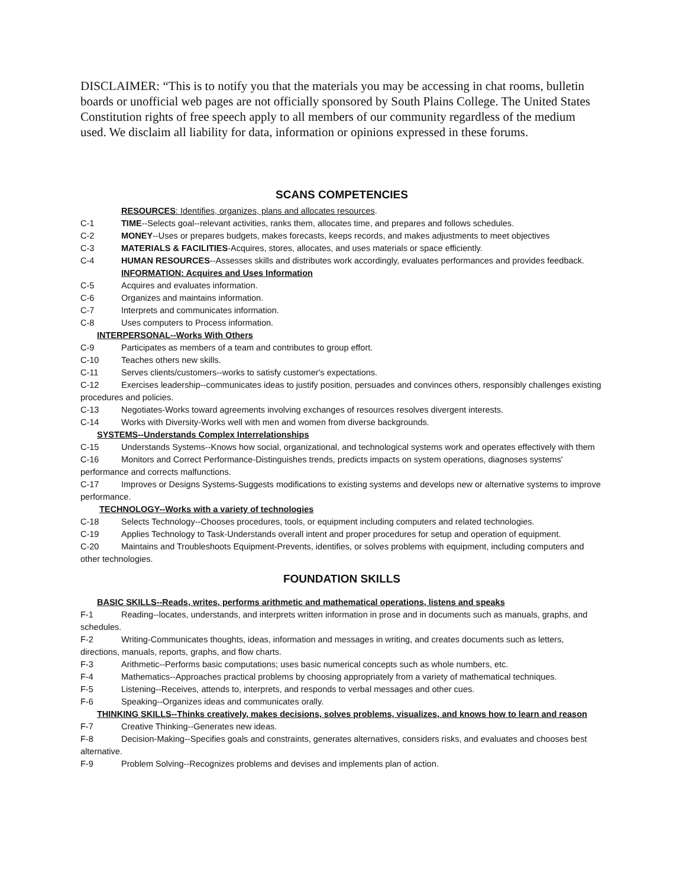DISCLAIMER: “This is to notify you that the materials you may be accessing in chat rooms, bulletin boards or unofficial web pages are not officially sponsored by South Plains College. The United States Constitution rights of free speech apply to all members of our community regardless of the medium used. We disclaim all liability for data, information or opinions expressed in these forums.
SCANS COMPETENCIES
RESOURCES: Identifies, organizes, plans and allocates resources.
C-1 TIME--Selects goal--relevant activities, ranks them, allocates time, and prepares and follows schedules.
C-2 MONEY--Uses or prepares budgets, makes forecasts, keeps records, and makes adjustments to meet objectives
C-3 MATERIALS & FACILITIES-Acquires, stores, allocates, and uses materials or space efficiently.
C-4 HUMAN RESOURCES--Assesses skills and distributes work accordingly, evaluates performances and provides feedback.
INFORMATION: Acquires and Uses Information
C-5 Acquires and evaluates information.
C-6 Organizes and maintains information.
C-7 Interprets and communicates information.
C-8 Uses computers to Process information.
INTERPERSONAL--Works With Others
C-9 Participates as members of a team and contributes to group effort.
C-10 Teaches others new skills.
C-11 Serves clients/customers--works to satisfy customer's expectations.
C-12 Exercises leadership--communicates ideas to justify position, persuades and convinces others, responsibly challenges existing procedures and policies.
C-13 Negotiates-Works toward agreements involving exchanges of resources resolves divergent interests.
C-14 Works with Diversity-Works well with men and women from diverse backgrounds.
SYSTEMS--Understands Complex Interrelationships
C-15 Understands Systems--Knows how social, organizational, and technological systems work and operates effectively with them
C-16 Monitors and Correct Performance-Distinguishes trends, predicts impacts on system operations, diagnoses systems' performance and corrects malfunctions.
C-17 Improves or Designs Systems-Suggests modifications to existing systems and develops new or alternative systems to improve performance.
TECHNOLOGY--Works with a variety of technologies
C-18 Selects Technology--Chooses procedures, tools, or equipment including computers and related technologies.
C-19 Applies Technology to Task-Understands overall intent and proper procedures for setup and operation of equipment.
C-20 Maintains and Troubleshoots Equipment-Prevents, identifies, or solves problems with equipment, including computers and other technologies.
FOUNDATION SKILLS
BASIC SKILLS--Reads, writes, performs arithmetic and mathematical operations, listens and speaks
F-1 Reading--locates, understands, and interprets written information in prose and in documents such as manuals, graphs, and schedules.
F-2 Writing-Communicates thoughts, ideas, information and messages in writing, and creates documents such as letters, directions, manuals, reports, graphs, and flow charts.
F-3 Arithmetic--Performs basic computations; uses basic numerical concepts such as whole numbers, etc.
F-4 Mathematics--Approaches practical problems by choosing appropriately from a variety of mathematical techniques.
F-5 Listening--Receives, attends to, interprets, and responds to verbal messages and other cues.
F-6 Speaking--Organizes ideas and communicates orally.
THINKING SKILLS--Thinks creatively, makes decisions, solves problems, visualizes, and knows how to learn and reason
F-7 Creative Thinking--Generates new ideas.
F-8 Decision-Making--Specifies goals and constraints, generates alternatives, considers risks, and evaluates and chooses best alternative.
F-9 Problem Solving--Recognizes problems and devises and implements plan of action.